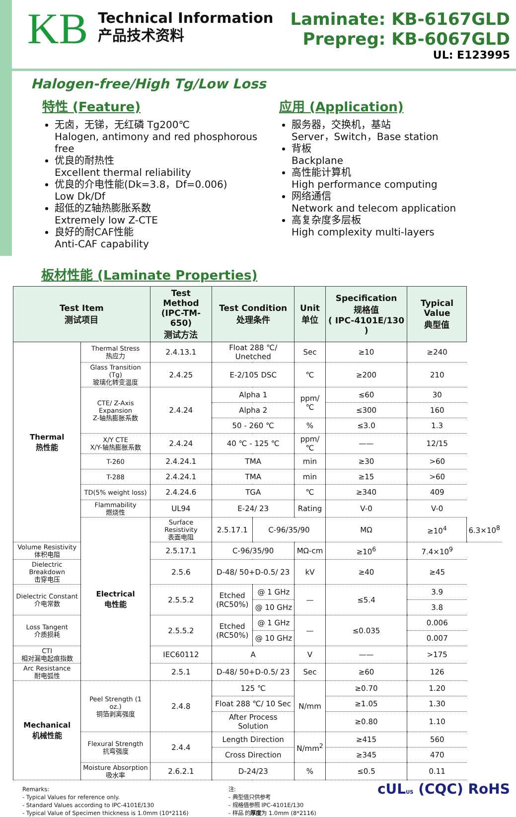KB
Technical Information
产品技术资料
Laminate: KB-6167GLD
Prepreg: KB-6067GLD
UL: E123995
Halogen-free/High Tg/Low Loss
特性 (Feature)
无卤，无锑，无红磷 Tg200℃
Halogen, antimony and red phosphorous free
优良的耐热性
Excellent thermal reliability
优良的介电性能(Dk=3.8，Df=0.006)
Low Dk/Df
超低的Z轴热膨胀系数
Extremely low Z-CTE
良好的耐CAF性能
Anti-CAF capability
应用 (Application)
服务器，交换机，基站
Server，Switch，Base station
背板
Backplane
高性能计算机
High performance computing
网络通信
Network and telecom application
高复杂度多层板
High complexity multi-layers
板材性能 (Laminate Properties)
| Test Item 测试项目 | | Test Method (IPC-TM- 650) 测试方法 | Test Condition 处理条件 | | Unit 单位 | Specification 规格值 ( IPC-4101E/130 ) | Typical Value 典型值 | |
| --- | --- | --- | --- | --- | --- | --- | --- | --- |
| Thermal 热性能 | Thermal Stress 热应力 | 2.4.13.1 | Float 288 ℃/ Unetched | | Sec | ≥10 | ≥240 | |
| | Glass Transition (Tg) 玻璃化转变温度 | 2.4.25 | E-2/105 DSC | | ℃ | ≥200 | 210 | |
| | CTE/ Z-Axis Expansion Z-轴热膨胀系数 | 2.4.24 | Alpha 1 | | ppm/℃ | ≤60 | 30 | |
| | | | Alpha 2 | | | ≤300 | 160 | |
| | | | 50 - 260 ℃ | | % | ≤3.0 | 1.3 | |
| | X/Y CTE X/Y-轴热膨胀系数 | 2.4.24 | 40 ℃ - 125 ℃ | | ppm/℃ | —— | 12/15 | |
| | T-260 | 2.4.24.1 | TMA | | min | ≥30 | >60 | |
| | T-288 | 2.4.24.1 | TMA | | min | ≥15 | >60 | |
| | TD(5% weight loss) | 2.4.24.6 | TGA | | ℃ | ≥340 | 409 | |
| | Flammability 燃烧性 | UL94 | E-24/ 23 | | Rating | V-0 | V-0 | |
| | Electrical 电性能 | Surface Resistivity 表面电阻 | 2.5.17.1 | C-96/35/90 | | MΩ | ≥10<sup>4</sup> | 6.3×10<sup>8</sup> |
| Volume Resistivity 体积电阻 | | 2.5.17.1 | C-96/35/90 | | MΩ-cm | ≥10<sup>6</sup> | 7.4×10<sup>9</sup> | |
| Dielectric Breakdown 击穿电压 | | 2.5.6 | D-48/ 50+D-0.5/ 23 | | kV | ≥40 | ≥45 | |
| Dielectric Constant 介电常数 | | 2.5.5.2 | Etched (RC50%) | @ 1 GHz | — | ≤5.4 | 3.9 | |
| | | | | @ 10 GHz | | | 3.8 | |
| Loss Tangent 介质损耗 | | 2.5.5.2 | Etched (RC50%) | @ 1 GHz | — | ≤0.035 | 0.006 | |
| | | | | @ 10 GHz | | | 0.007 | |
| CTI 相对漏电起痕指数 | | IEC60112 | A | | V | —— | >175 | |
| Arc Resistance 耐电弧性 | | 2.5.1 | D-48/ 50+D-0.5/ 23 | | Sec | ≥60 | 126 | |
| Mechanical 机械性能 | Peel Strength (1 oz.) 铜箔剥离强度 | 2.4.8 | 125 ℃ | | N/mm | ≥0.70 | 1.20 | |
| | | | Float 288 ℃/ 10 Sec | | | ≥1.05 | 1.30 | |
| | | | After Process Solution | | | ≥0.80 | 1.10 | |
| | Flexural Strength 抗弯强度 | 2.4.4 | Length Direction | | N/mm<sup>2</sup> | ≥415 | 560 | |
| | | | Cross Direction | | | ≥345 | 470 | |
| | Moisture Absorption 吸水率 | 2.6.2.1 | D-24/23 | | % | ≤0.5 | 0.11 | |
Remarks:
- Typical Values for reference only.
- Standard Values according to IPC-4101E/130
- Typical Value of Specimen thickness is 1.0mm (10*2116)
注:
- 典型值只供参考
- 规格值参照 IPC-4101E/130
- 样品 的厚度为 1.0mm (8*2116)
cUL US (CQC) RoHS